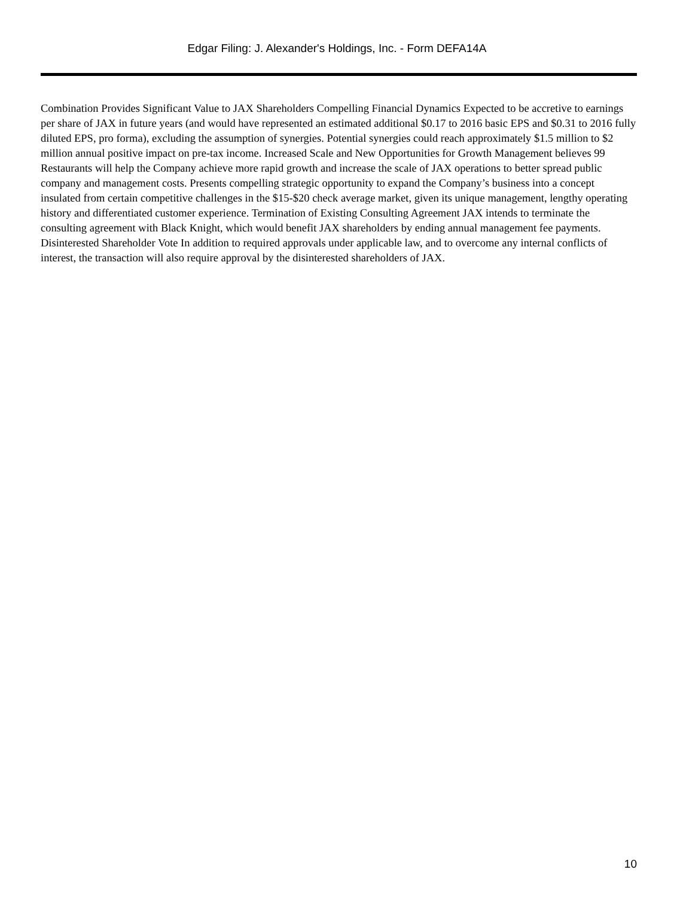Edgar Filing: J. Alexander's Holdings, Inc. - Form DEFA14A
Combination Provides Significant Value to JAX Shareholders Compelling Financial Dynamics Expected to be accretive to earnings per share of JAX in future years (and would have represented an estimated additional $0.17 to 2016 basic EPS and $0.31 to 2016 fully diluted EPS, pro forma), excluding the assumption of synergies. Potential synergies could reach approximately $1.5 million to $2 million annual positive impact on pre-tax income. Increased Scale and New Opportunities for Growth Management believes 99 Restaurants will help the Company achieve more rapid growth and increase the scale of JAX operations to better spread public company and management costs. Presents compelling strategic opportunity to expand the Company’s business into a concept insulated from certain competitive challenges in the $15-$20 check average market, given its unique management, lengthy operating history and differentiated customer experience. Termination of Existing Consulting Agreement JAX intends to terminate the consulting agreement with Black Knight, which would benefit JAX shareholders by ending annual management fee payments. Disinterested Shareholder Vote In addition to required approvals under applicable law, and to overcome any internal conflicts of interest, the transaction will also require approval by the disinterested shareholders of JAX.
10